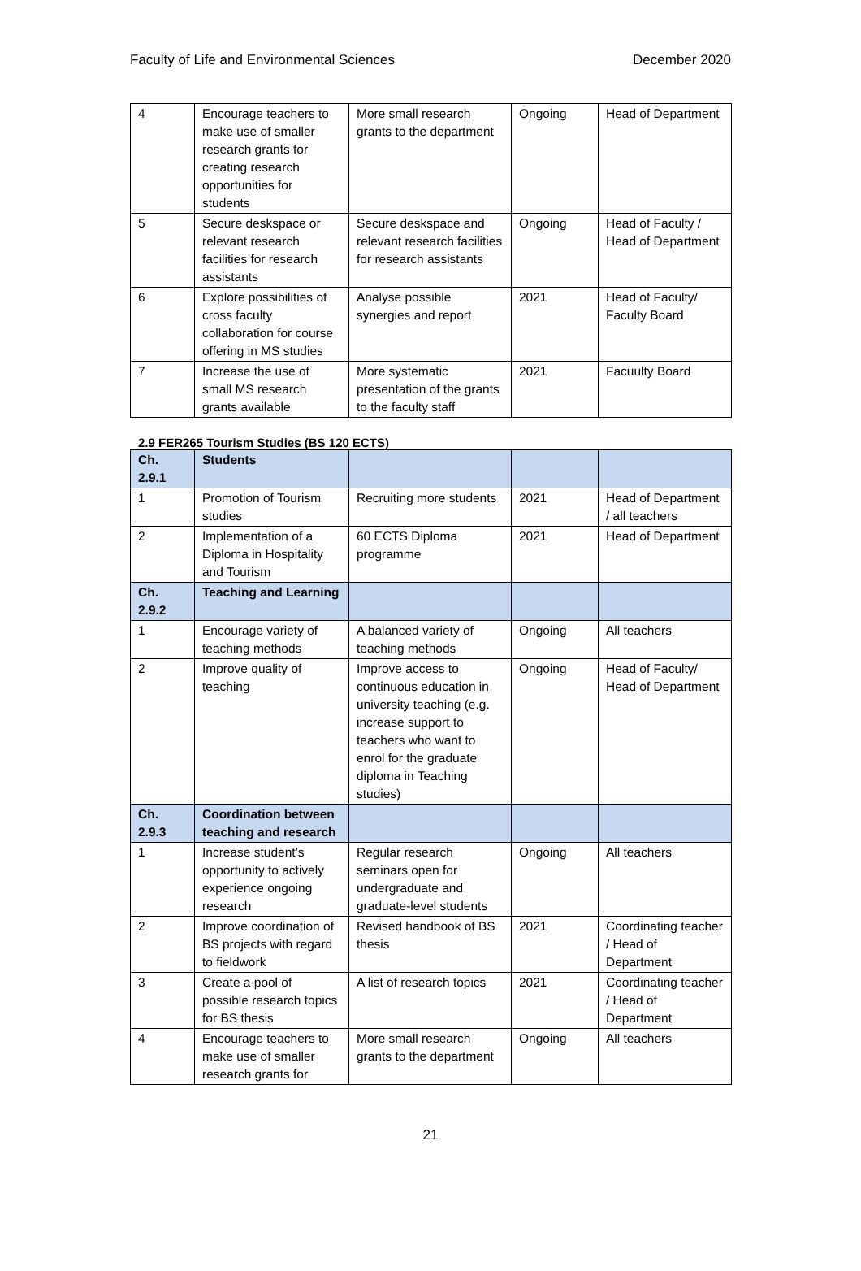Faculty of Life and Environmental Sciences December 2020
| 4 | Encourage teachers to make use of smaller research grants for creating research opportunities for students | More small research grants to the department | Ongoing | Head of Department |
| 5 | Secure deskspace or relevant research facilities for research assistants | Secure deskspace and relevant research facilities for research assistants | Ongoing | Head of Faculty / Head of Department |
| 6 | Explore possibilities of cross faculty collaboration for course offering in MS studies | Analyse possible synergies and report | 2021 | Head of Faculty/ Faculty Board |
| 7 | Increase the use of small MS research grants available | More systematic presentation of the grants to the faculty staff | 2021 | Facuulty Board |
2.9 FER265 Tourism Studies (BS 120 ECTS)
| Ch. 2.9.1 | Students | | | |
| --- | --- | --- | --- | --- |
| 1 | Promotion of Tourism studies | Recruiting more students | 2021 | Head of Department / all teachers |
| 2 | Implementation of a Diploma in Hospitality and Tourism | 60 ECTS Diploma programme | 2021 | Head of Department |
| Ch. 2.9.2 | Teaching and Learning | | | |
| 1 | Encourage variety of teaching methods | A balanced variety of teaching methods | Ongoing | All teachers |
| 2 | Improve quality of teaching | Improve access to continuous education in university teaching (e.g. increase support to teachers who want to enrol for the graduate diploma in Teaching studies) | Ongoing | Head of Faculty/ Head of Department |
| Ch. 2.9.3 | Coordination between teaching and research | | | |
| 1 | Increase student’s opportunity to actively experience ongoing research | Regular research seminars open for undergraduate and graduate-level students | Ongoing | All teachers |
| 2 | Improve coordination of BS projects with regard to fieldwork | Revised handbook of BS thesis | 2021 | Coordinating teacher / Head of Department |
| 3 | Create a pool of possible research topics for BS thesis | A list of research topics | 2021 | Coordinating teacher / Head of Department |
| 4 | Encourage teachers to make use of smaller research grants for | More small research grants to the department | Ongoing | All teachers |
21